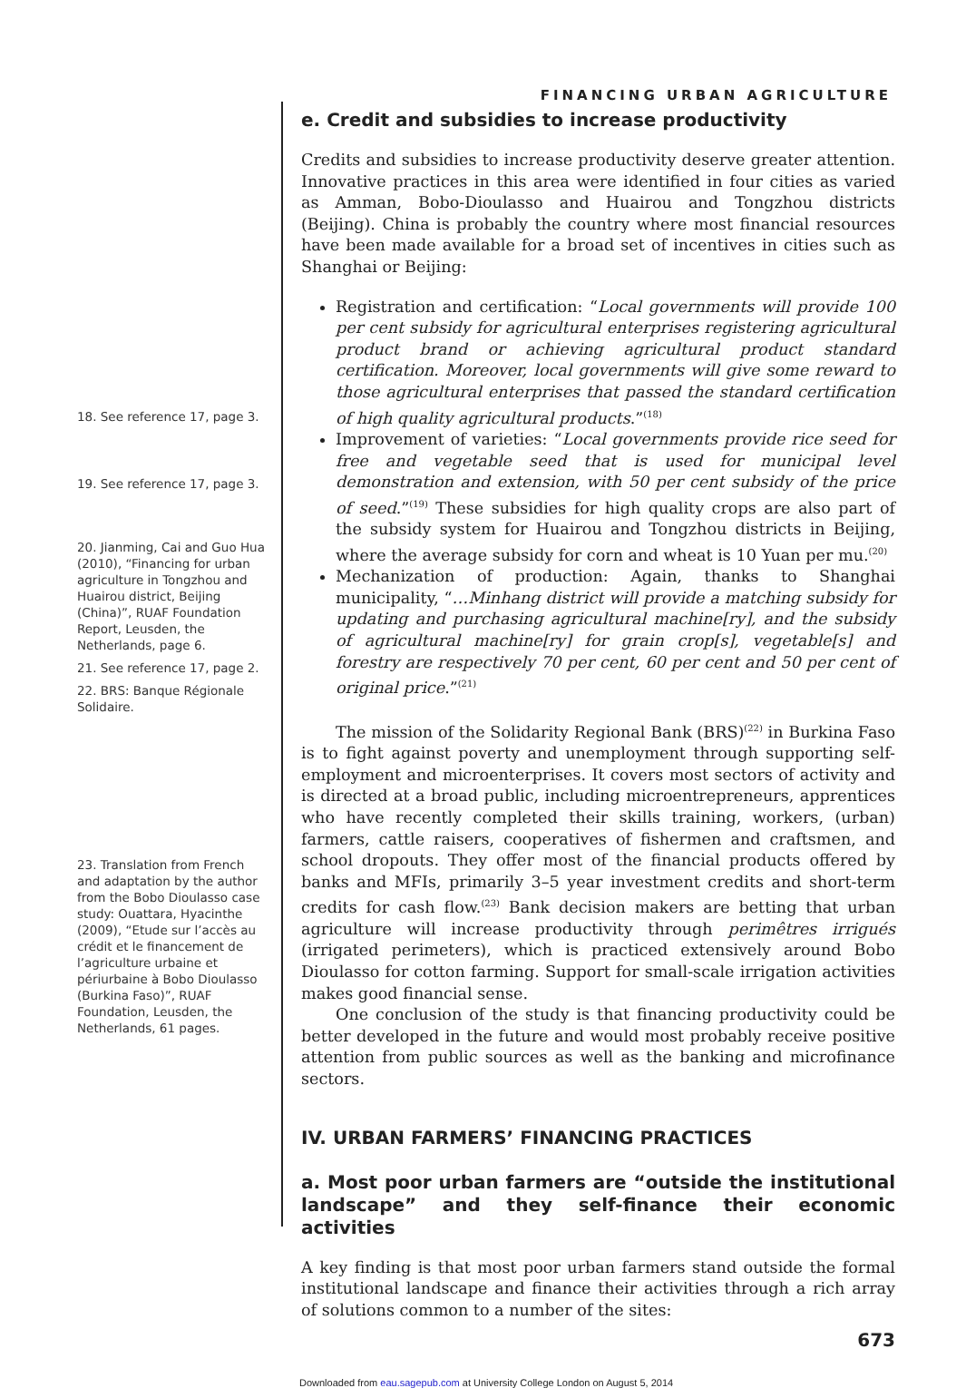FINANCING URBAN AGRICULTURE
18. See reference 17, page 3.
19. See reference 17, page 3.
20. Jianming, Cai and Guo Hua (2010), “Financing for urban agriculture in Tongzhou and Huairou district, Beijing (China)”, RUAF Foundation Report, Leusden, the Netherlands, page 6.
21. See reference 17, page 2.
22. BRS: Banque Régionale Solidaire.
23. Translation from French and adaptation by the author from the Bobo Dioulasso case study: Ouattara, Hyacinthe (2009), “Etude sur l’accès au crédit et le financement de l’agriculture urbaine et périurbaine à Bobo Dioulasso (Burkina Faso)”, RUAF Foundation, Leusden, the Netherlands, 61 pages.
e. Credit and subsidies to increase productivity
Credits and subsidies to increase productivity deserve greater attention. Innovative practices in this area were identified in four cities as varied as Amman, Bobo-Dioulasso and Huairou and Tongzhou districts (Beijing). China is probably the country where most financial resources have been made available for a broad set of incentives in cities such as Shanghai or Beijing:
Registration and certification: “Local governments will provide 100 per cent subsidy for agricultural enterprises registering agricultural product brand or achieving agricultural product standard certification. Moreover, local governments will give some reward to those agricultural enterprises that passed the standard certification of high quality agricultural products.”<sup>(18)</sup>
Improvement of varieties: “Local governments provide rice seed for free and vegetable seed that is used for municipal level demonstration and extension, with 50 per cent subsidy of the price of seed.”<sup>(19)</sup> These subsidies for high quality crops are also part of the subsidy system for Huairou and Tongzhou districts in Beijing, where the average subsidy for corn and wheat is 10 Yuan per mu.<sup>(20)</sup>
Mechanization of production: Again, thanks to Shanghai municipality, “…Minhang district will provide a matching subsidy for updating and purchasing agricultural machine[ry], and the subsidy of agricultural machine[ry] for grain crop[s], vegetable[s] and forestry are respectively 70 per cent, 60 per cent and 50 per cent of original price.”<sup>(21)</sup>
The mission of the Solidarity Regional Bank (BRS)<sup>(22)</sup> in Burkina Faso is to fight against poverty and unemployment through supporting self-employment and microenterprises. It covers most sectors of activity and is directed at a broad public, including microentrepreneurs, apprentices who have recently completed their skills training, workers, (urban) farmers, cattle raisers, cooperatives of fishermen and craftsmen, and school dropouts. They offer most of the financial products offered by banks and MFIs, primarily 3–5 year investment credits and short-term credits for cash flow.<sup>(23)</sup> Bank decision makers are betting that urban agriculture will increase productivity through perimêtres irrigués (irrigated perimeters), which is practiced extensively around Bobo Dioulasso for cotton farming. Support for small-scale irrigation activities makes good financial sense.
One conclusion of the study is that financing productivity could be better developed in the future and would most probably receive positive attention from public sources as well as the banking and microfinance sectors.
IV. URBAN FARMERS’ FINANCING PRACTICES
a. Most poor urban farmers are “outside the institutional landscape” and they self-finance their economic activities
A key finding is that most poor urban farmers stand outside the formal institutional landscape and finance their activities through a rich array of solutions common to a number of the sites:
673
Downloaded from eau.sagepub.com at University College London on August 5, 2014